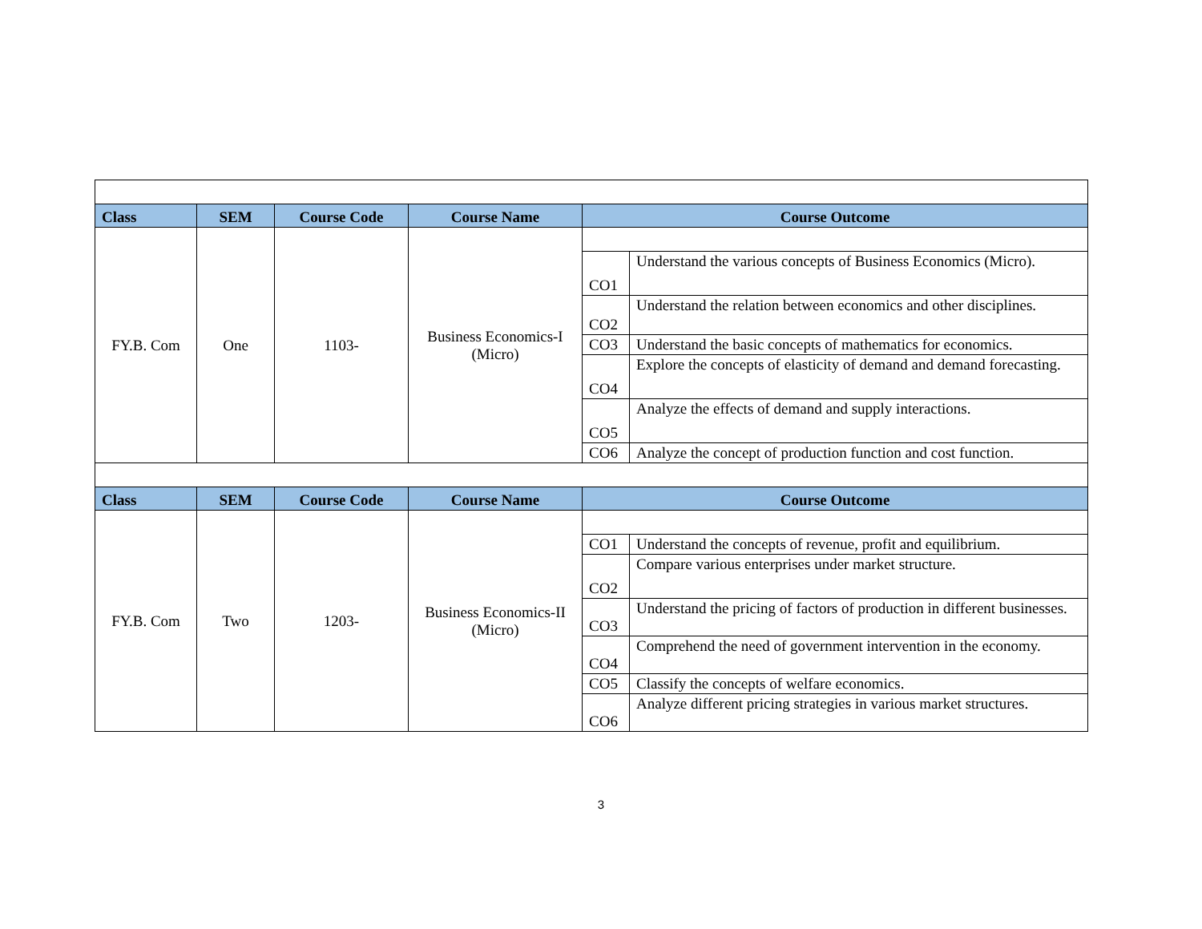| Class | SEM | Course Code | Course Name | Course Outcome | |
| --- | --- | --- | --- | --- | --- |
| FY.B. Com | One | 1103- | Business Economics-I (Micro) | | |
| | | | | CO1 | Understand the various concepts of Business Economics (Micro). |
| | | | | CO2 | Understand the relation between economics and other disciplines. |
| | | | | CO3 | Understand the basic concepts of mathematics for economics. |
| | | | | CO4 | Explore the concepts of elasticity of demand and demand forecasting. |
| | | | | CO5 | Analyze the effects of demand and supply interactions. |
| | | | | CO6 | Analyze the concept of production function and cost function. |
| Class | SEM | Course Code | Course Name | Course Outcome | |
| FY.B. Com | Two | 1203- | Business Economics-II (Micro) | | |
| | | | | CO1 | Understand the concepts of revenue, profit and equilibrium. |
| | | | | CO2 | Compare various enterprises under market structure. |
| | | | | CO3 | Understand the pricing of factors of production in different businesses. |
| | | | | CO4 | Comprehend the need of government intervention in the economy. |
| | | | | CO5 | Classify the concepts of welfare economics. |
| | | | | CO6 | Analyze different pricing strategies in various market structures. |
3